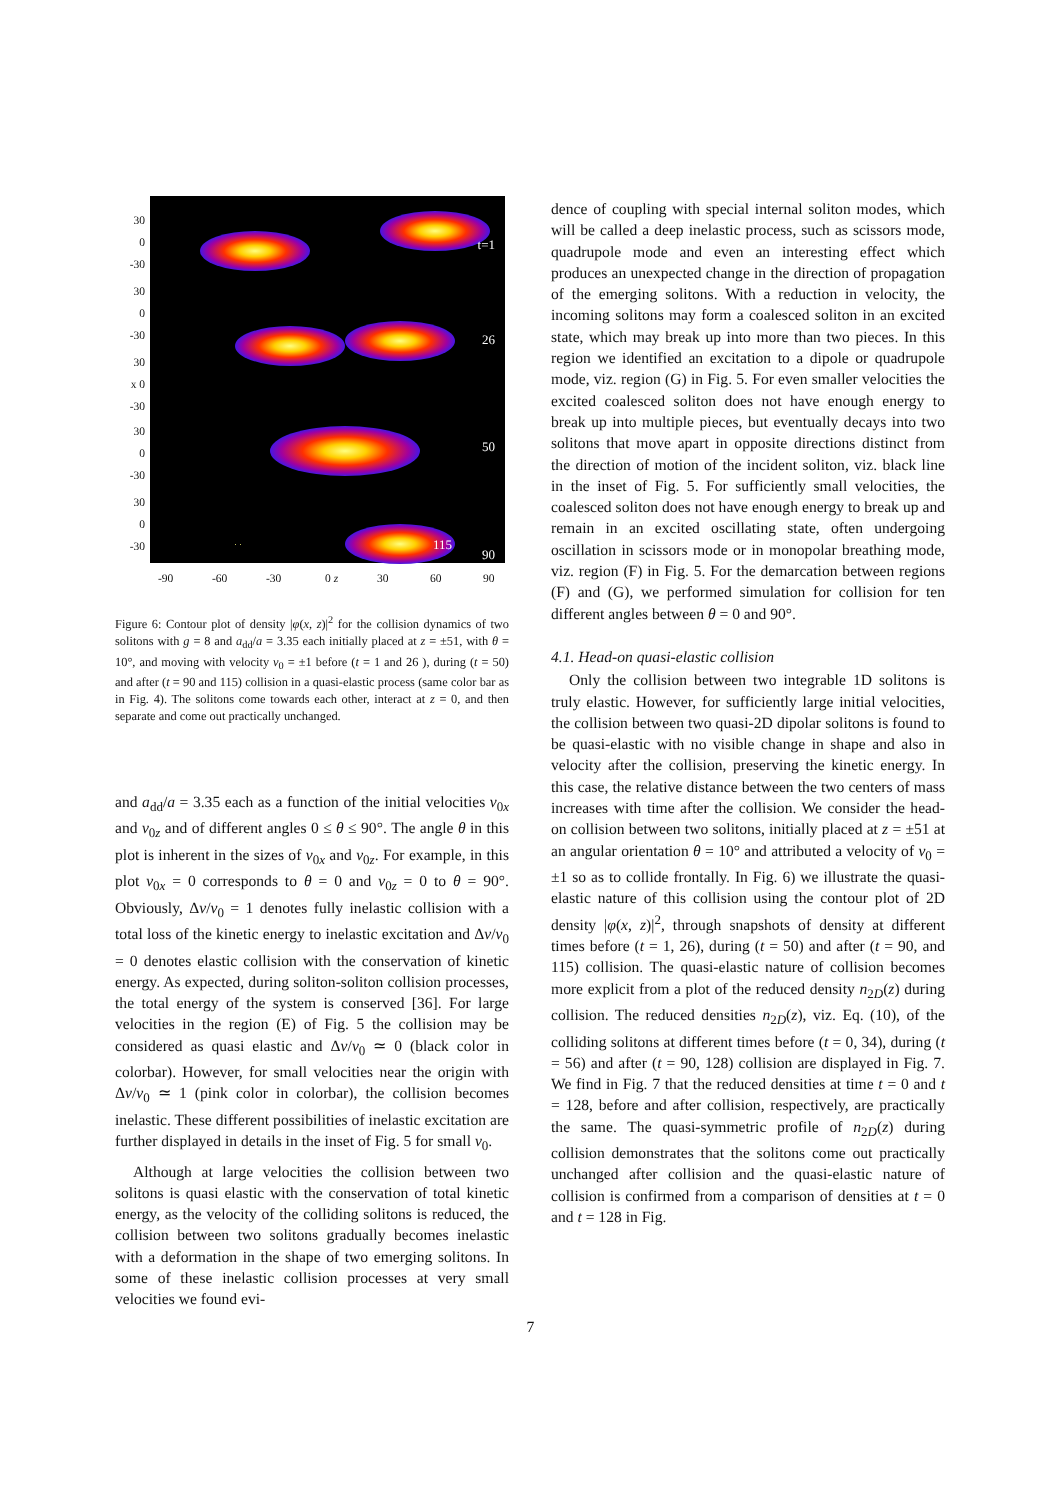t=1
26
50
90
30
0
-30
30
0
-30
30
x 0
-30
30
0
-30
30
0
-30
-90 -60 -30 0 z 30 60 90
115
Figure 6: Contour plot of density |φ(x, z)|<sup>2</sup> for the collision dynamics of two solitons with g = 8 and a<sub>dd</sub>/a = 3.35 each initially placed at z = ±51, with θ = 10°, and moving with velocity v<sub>0</sub> = ±1 before (t = 1 and 26 ), during (t = 50) and after (t = 90 and 115) collision in a quasi-elastic process (same color bar as in Fig. 4). The solitons come towards each other, interact at z = 0, and then separate and come out practically unchanged.
and a<sub>dd</sub>/a = 3.35 each as a function of the initial velocities v<sub>0x</sub> and v<sub>0z</sub> and of different angles 0 ≤ θ ≤ 90°. The angle θ in this plot is inherent in the sizes of v<sub>0x</sub> and v<sub>0z</sub>. For example, in this plot v<sub>0x</sub> = 0 corresponds to θ = 0 and v<sub>0z</sub> = 0 to θ = 90°. Obviously, Δv/v<sub>0</sub> = 1 denotes fully inelastic collision with a total loss of the kinetic energy to inelastic excitation and Δv/v<sub>0</sub> = 0 denotes elastic collision with the conservation of kinetic energy. As expected, during soliton-soliton collision processes, the total energy of the system is conserved [36]. For large velocities in the region (E) of Fig. 5 the collision may be considered as quasi elastic and Δv/v<sub>0</sub> ≃ 0 (black color in colorbar). However, for small velocities near the origin with Δv/v<sub>0</sub> ≃ 1 (pink color in colorbar), the collision becomes inelastic. These different possibilities of inelastic excitation are further displayed in details in the inset of Fig. 5 for small v<sub>0</sub>.
Although at large velocities the collision between two solitons is quasi elastic with the conservation of total kinetic energy, as the velocity of the colliding solitons is reduced, the collision between two solitons gradually becomes inelastic with a deformation in the shape of two emerging solitons. In some of these inelastic collision processes at very small velocities we found evi-
dence of coupling with special internal soliton modes, which will be called a deep inelastic process, such as scissors mode, quadrupole mode and even an interesting effect which produces an unexpected change in the direction of propagation of the emerging solitons. With a reduction in velocity, the incoming solitons may form a coalesced soliton in an excited state, which may break up into more than two pieces. In this region we identified an excitation to a dipole or quadrupole mode, viz. region (G) in Fig. 5. For even smaller velocities the excited coalesced soliton does not have enough energy to break up into multiple pieces, but eventually decays into two solitons that move apart in opposite directions distinct from the direction of motion of the incident soliton, viz. black line in the inset of Fig. 5. For sufficiently small velocities, the coalesced soliton does not have enough energy to break up and remain in an excited oscillating state, often undergoing oscillation in scissors mode or in monopolar breathing mode, viz. region (F) in Fig. 5. For the demarcation between regions (F) and (G), we performed simulation for collision for ten different angles between θ = 0 and 90°.
4.1. Head-on quasi-elastic collision
Only the collision between two integrable 1D solitons is truly elastic. However, for sufficiently large initial velocities, the collision between two quasi-2D dipolar solitons is found to be quasi-elastic with no visible change in shape and also in velocity after the collision, preserving the kinetic energy. In this case, the relative distance between the two centers of mass increases with time after the collision. We consider the head-on collision between two solitons, initially placed at z = ±51 at an angular orientation θ = 10° and attributed a velocity of v<sub>0</sub> = ±1 so as to collide frontally. In Fig. 6) we illustrate the quasi-elastic nature of this collision using the contour plot of 2D density |φ(x, z)|<sup>2</sup>, through snapshots of density at different times before (t = 1, 26), during (t = 50) and after (t = 90, and 115) collision. The quasi-elastic nature of collision becomes more explicit from a plot of the reduced density n<sub>2D</sub>(z) during collision. The reduced densities n<sub>2D</sub>(z), viz. Eq. (10), of the colliding solitons at different times before (t = 0, 34), during (t = 56) and after (t = 90, 128) collision are displayed in Fig. 7. We find in Fig. 7 that the reduced densities at time t = 0 and t = 128, before and after collision, respectively, are practically the same. The quasi-symmetric profile of n<sub>2D</sub>(z) during collision demonstrates that the solitons come out practically unchanged after collision and the quasi-elastic nature of collision is confirmed from a comparison of densities at t = 0 and t = 128 in Fig.
7